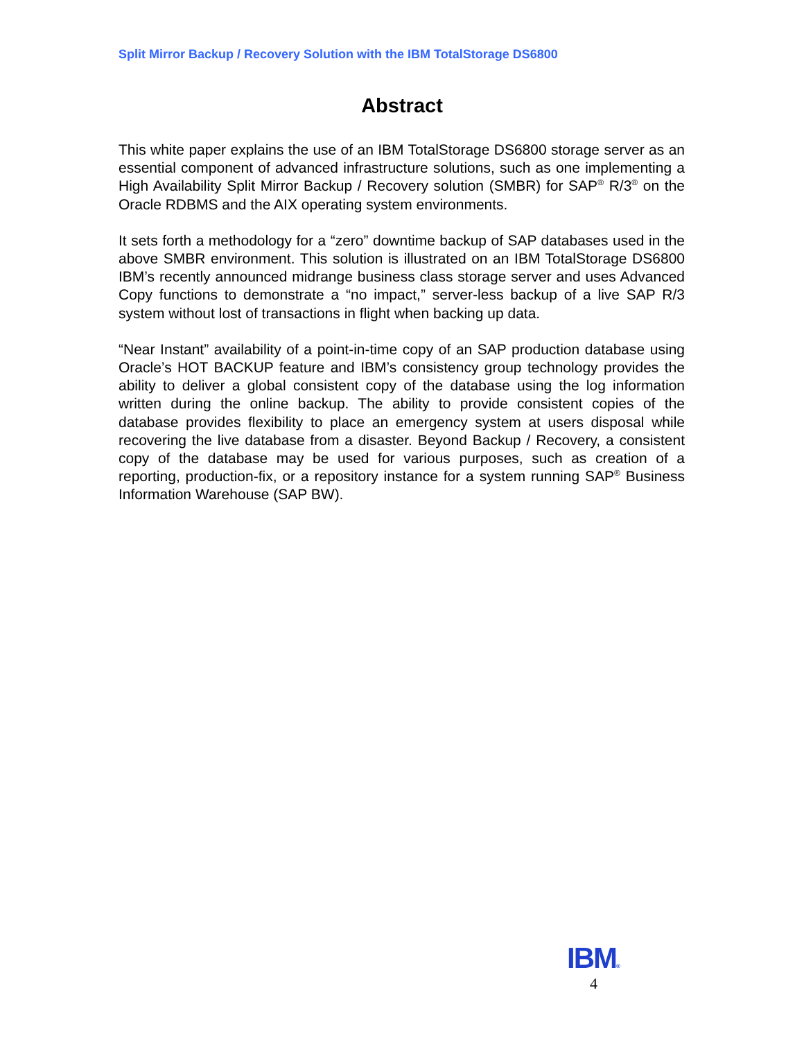Split Mirror Backup / Recovery Solution with the IBM TotalStorage DS6800
Abstract
This white paper explains the use of an IBM TotalStorage DS6800 storage server as an essential component of advanced infrastructure solutions, such as one implementing a High Availability Split Mirror Backup / Recovery solution (SMBR) for SAP<sup>®</sup> R/3<sup>®</sup> on the Oracle RDBMS and the AIX operating system environments.
It sets forth a methodology for a “zero” downtime backup of SAP databases used in the above SMBR environment. This solution is illustrated on an IBM TotalStorage DS6800 IBM’s recently announced midrange business class storage server and uses Advanced Copy functions to demonstrate a “no impact,” server-less backup of a live SAP R/3 system without lost of transactions in flight when backing up data.
“Near Instant” availability of a point-in-time copy of an SAP production database using Oracle’s HOT BACKUP feature and IBM’s consistency group technology provides the ability to deliver a global consistent copy of the database using the log information written during the online backup. The ability to provide consistent copies of the database provides flexibility to place an emergency system at users disposal while recovering the live database from a disaster. Beyond Backup / Recovery, a consistent copy of the database may be used for various purposes, such as creation of a reporting, production-fix, or a repository instance for a system running SAP<sup>®</sup> Business Information Warehouse (SAP BW).
IBM®
4